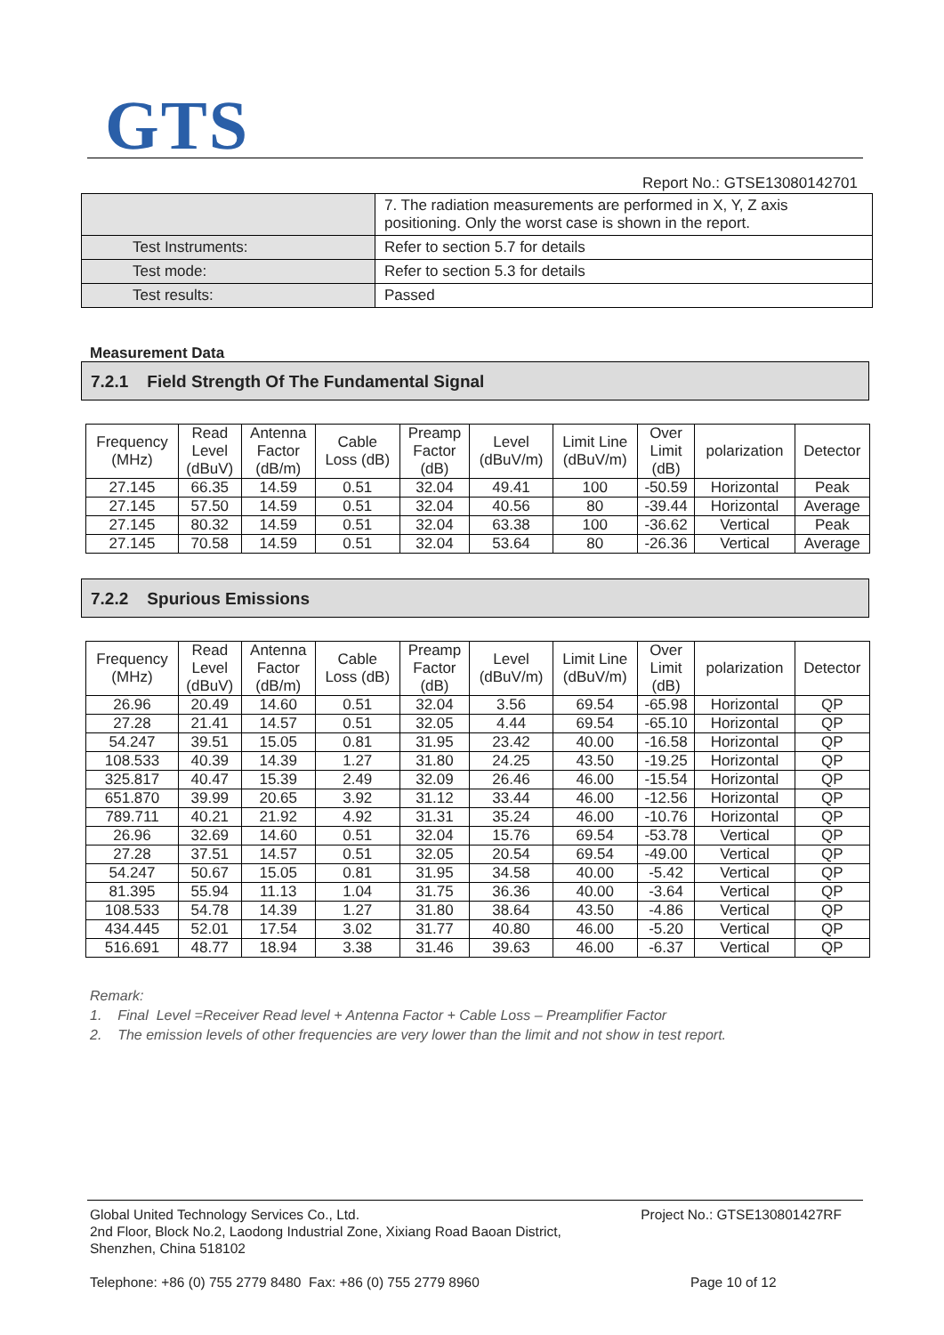GTS
Report No.: GTSE13080142701
| | 7. The radiation measurements are performed in X, Y, Z axis positioning. Only the worst case is shown in the report. |
| Test Instruments: | Refer to section 5.7 for details |
| Test mode: | Refer to section 5.3 for details |
| Test results: | Passed |
Measurement Data
7.2.1 Field Strength Of The Fundamental Signal
| Frequency (MHz) | Read Level (dBuV) | Antenna Factor (dB/m) | Cable Loss (dB) | Preamp Factor (dB) | Level (dBuV/m) | Limit Line (dBuV/m) | Over Limit (dB) | polarization | Detector |
| --- | --- | --- | --- | --- | --- | --- | --- | --- | --- |
| 27.145 | 66.35 | 14.59 | 0.51 | 32.04 | 49.41 | 100 | -50.59 | Horizontal | Peak |
| 27.145 | 57.50 | 14.59 | 0.51 | 32.04 | 40.56 | 80 | -39.44 | Horizontal | Average |
| 27.145 | 80.32 | 14.59 | 0.51 | 32.04 | 63.38 | 100 | -36.62 | Vertical | Peak |
| 27.145 | 70.58 | 14.59 | 0.51 | 32.04 | 53.64 | 80 | -26.36 | Vertical | Average |
7.2.2 Spurious Emissions
| Frequency (MHz) | Read Level (dBuV) | Antenna Factor (dB/m) | Cable Loss (dB) | Preamp Factor (dB) | Level (dBuV/m) | Limit Line (dBuV/m) | Over Limit (dB) | polarization | Detector |
| --- | --- | --- | --- | --- | --- | --- | --- | --- | --- |
| 26.96 | 20.49 | 14.60 | 0.51 | 32.04 | 3.56 | 69.54 | -65.98 | Horizontal | QP |
| 27.28 | 21.41 | 14.57 | 0.51 | 32.05 | 4.44 | 69.54 | -65.10 | Horizontal | QP |
| 54.247 | 39.51 | 15.05 | 0.81 | 31.95 | 23.42 | 40.00 | -16.58 | Horizontal | QP |
| 108.533 | 40.39 | 14.39 | 1.27 | 31.80 | 24.25 | 43.50 | -19.25 | Horizontal | QP |
| 325.817 | 40.47 | 15.39 | 2.49 | 32.09 | 26.46 | 46.00 | -15.54 | Horizontal | QP |
| 651.870 | 39.99 | 20.65 | 3.92 | 31.12 | 33.44 | 46.00 | -12.56 | Horizontal | QP |
| 789.711 | 40.21 | 21.92 | 4.92 | 31.31 | 35.24 | 46.00 | -10.76 | Horizontal | QP |
| 26.96 | 32.69 | 14.60 | 0.51 | 32.04 | 15.76 | 69.54 | -53.78 | Vertical | QP |
| 27.28 | 37.51 | 14.57 | 0.51 | 32.05 | 20.54 | 69.54 | -49.00 | Vertical | QP |
| 54.247 | 50.67 | 15.05 | 0.81 | 31.95 | 34.58 | 40.00 | -5.42 | Vertical | QP |
| 81.395 | 55.94 | 11.13 | 1.04 | 31.75 | 36.36 | 40.00 | -3.64 | Vertical | QP |
| 108.533 | 54.78 | 14.39 | 1.27 | 31.80 | 38.64 | 43.50 | -4.86 | Vertical | QP |
| 434.445 | 52.01 | 17.54 | 3.02 | 31.77 | 40.80 | 46.00 | -5.20 | Vertical | QP |
| 516.691 | 48.77 | 18.94 | 3.38 | 31.46 | 39.63 | 46.00 | -6.37 | Vertical | QP |
Remark:
1. Final Level =Receiver Read level + Antenna Factor + Cable Loss – Preamplifier Factor
2. The emission levels of other frequencies are very lower than the limit and not show in test report.
Global United Technology Services Co., Ltd.
2nd Floor, Block No.2, Laodong Industrial Zone, Xixiang Road Baoan District,
Shenzhen, China 518102
Project No.: GTSE130801427RF
Telephone: +86 (0) 755 2779 8480 Fax: +86 (0) 755 2779 8960 Page 10 of 12